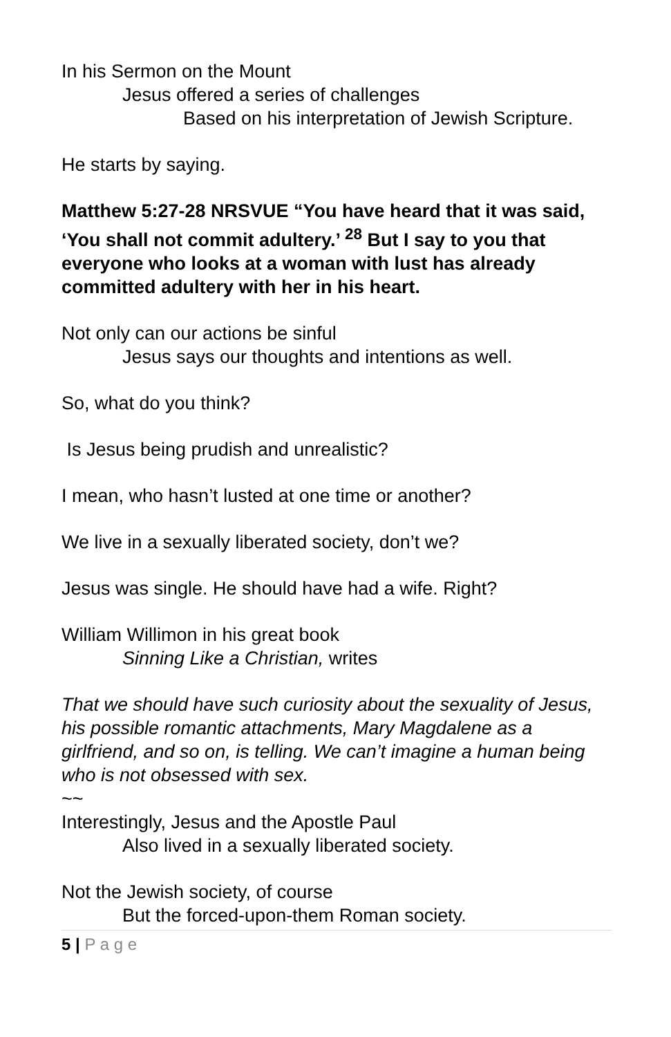In his Sermon on the Mount
Jesus offered a series of challenges
Based on his interpretation of Jewish Scripture.
He starts by saying.
Matthew 5:27-28 NRSVUE “You have heard that it was said, ‘You shall not commit adultery.’ <sup>28</sup> But I say to you that everyone who looks at a woman with lust has already committed adultery with her in his heart.
Not only can our actions be sinful
Jesus says our thoughts and intentions as well.
So, what do you think?
Is Jesus being prudish and unrealistic?
I mean, who hasn’t lusted at one time or another?
We live in a sexually liberated society, don’t we?
Jesus was single. He should have had a wife. Right?
William Willimon in his great book
Sinning Like a Christian, writes
That we should have such curiosity about the sexuality of Jesus, his possible romantic attachments, Mary Magdalene as a girlfriend, and so on, is telling. We can’t imagine a human being who is not obsessed with sex.
~~
Interestingly, Jesus and the Apostle Paul
Also lived in a sexually liberated society.
Not the Jewish society, of course
But the forced-upon-them Roman society.
5 | P a g e